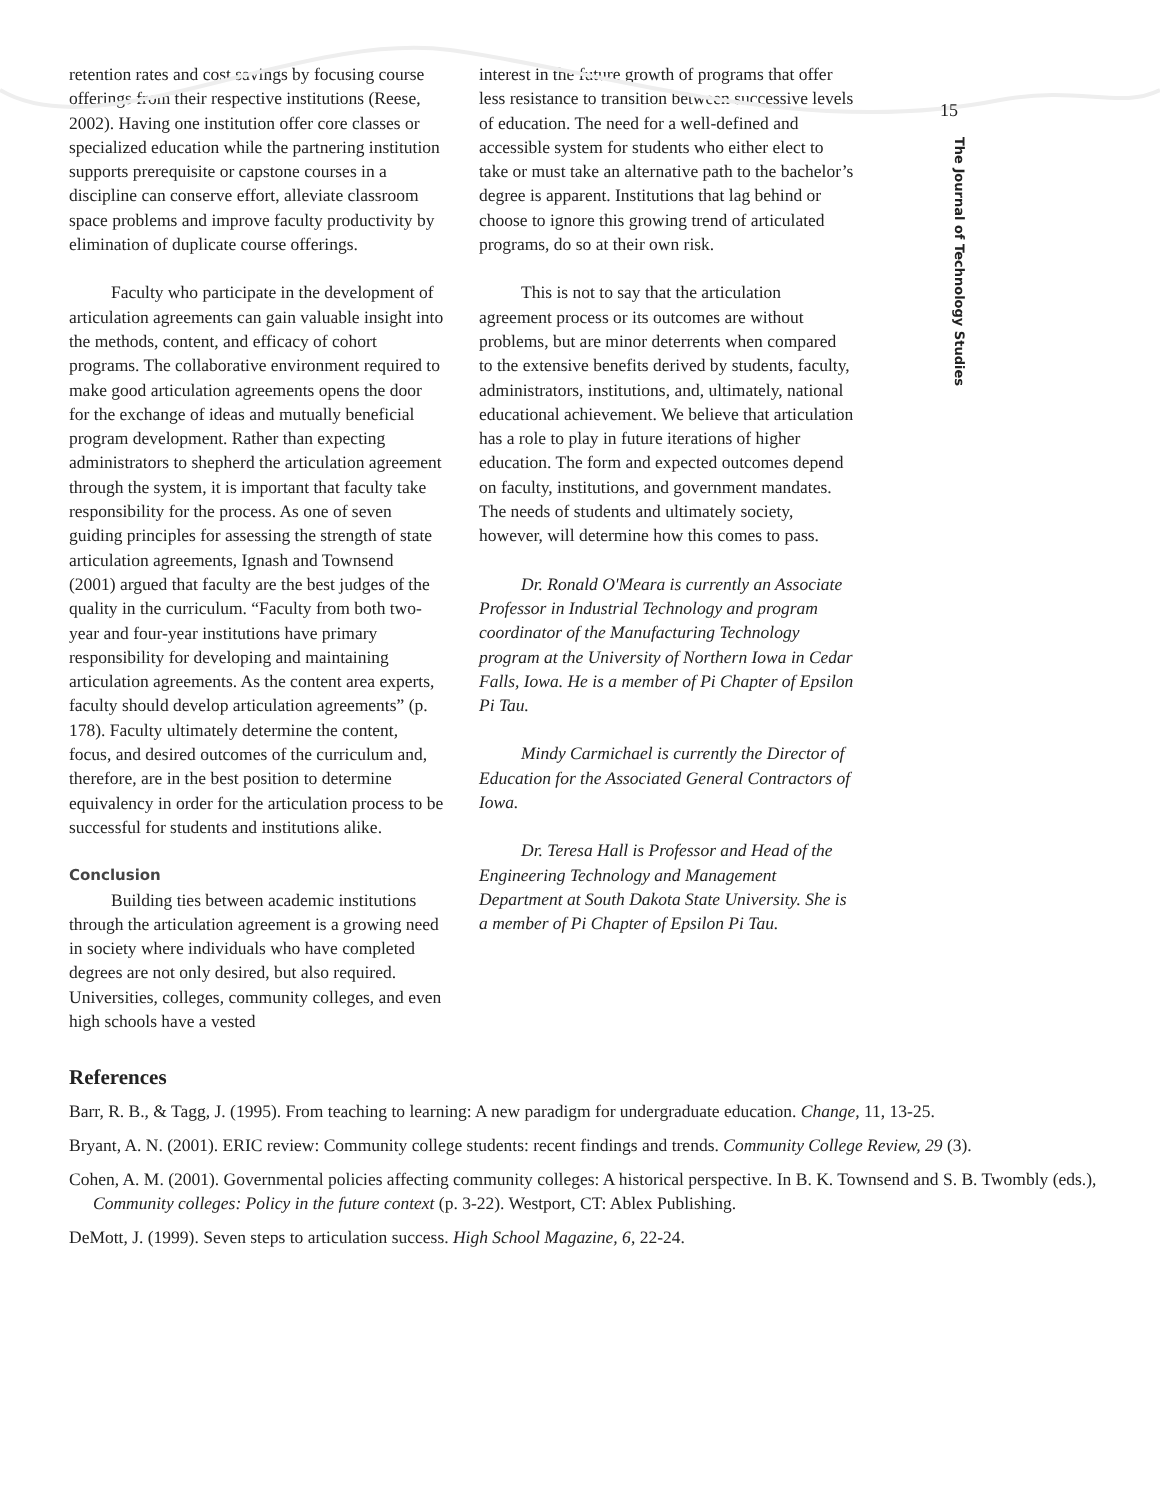retention rates and cost savings by focusing course offerings from their respective institutions (Reese, 2002). Having one institution offer core classes or specialized education while the partnering institution supports prerequisite or capstone courses in a discipline can conserve effort, alleviate classroom space problems and improve faculty productivity by elimination of duplicate course offerings.
Faculty who participate in the development of articulation agreements can gain valuable insight into the methods, content, and efficacy of cohort programs. The collaborative environment required to make good articulation agreements opens the door for the exchange of ideas and mutually beneficial program development. Rather than expecting administrators to shepherd the articulation agreement through the system, it is important that faculty take responsibility for the process. As one of seven guiding principles for assessing the strength of state articulation agreements, Ignash and Townsend (2001) argued that faculty are the best judges of the quality in the curriculum. “Faculty from both two-year and four-year institutions have primary responsibility for developing and maintaining articulation agreements. As the content area experts, faculty should develop articulation agreements” (p. 178). Faculty ultimately determine the content, focus, and desired outcomes of the curriculum and, therefore, are in the best position to determine equivalency in order for the articulation process to be successful for students and institutions alike.
Conclusion
Building ties between academic institutions through the articulation agreement is a growing need in society where individuals who have completed degrees are not only desired, but also required. Universities, colleges, community colleges, and even high schools have a vested
interest in the future growth of programs that offer less resistance to transition between successive levels of education. The need for a well-defined and accessible system for students who either elect to take or must take an alternative path to the bachelor’s degree is apparent. Institutions that lag behind or choose to ignore this growing trend of articulated programs, do so at their own risk.
This is not to say that the articulation agreement process or its outcomes are without problems, but are minor deterrents when compared to the extensive benefits derived by students, faculty, administrators, institutions, and, ultimately, national educational achievement. We believe that articulation has a role to play in future iterations of higher education. The form and expected outcomes depend on faculty, institutions, and government mandates. The needs of students and ultimately society, however, will determine how this comes to pass.
Dr. Ronald O'Meara is currently an Associate Professor in Industrial Technology and program coordinator of the Manufacturing Technology program at the University of Northern Iowa in Cedar Falls, Iowa. He is a member of Pi Chapter of Epsilon Pi Tau.
Mindy Carmichael is currently the Director of Education for the Associated General Contractors of Iowa.
Dr. Teresa Hall is Professor and Head of the Engineering Technology and Management Department at South Dakota State University. She is a member of Pi Chapter of Epsilon Pi Tau.
15
The Journal of Technology Studies
References
Barr, R. B., & Tagg, J. (1995). From teaching to learning: A new paradigm for undergraduate education. Change, 11, 13-25.
Bryant, A. N. (2001). ERIC review: Community college students: recent findings and trends. Community College Review, 29 (3).
Cohen, A. M. (2001). Governmental policies affecting community colleges: A historical perspective. In B. K. Townsend and S. B. Twombly (eds.), Community colleges: Policy in the future context (p. 3-22). Westport, CT: Ablex Publishing.
DeMott, J. (1999). Seven steps to articulation success. High School Magazine, 6, 22-24.